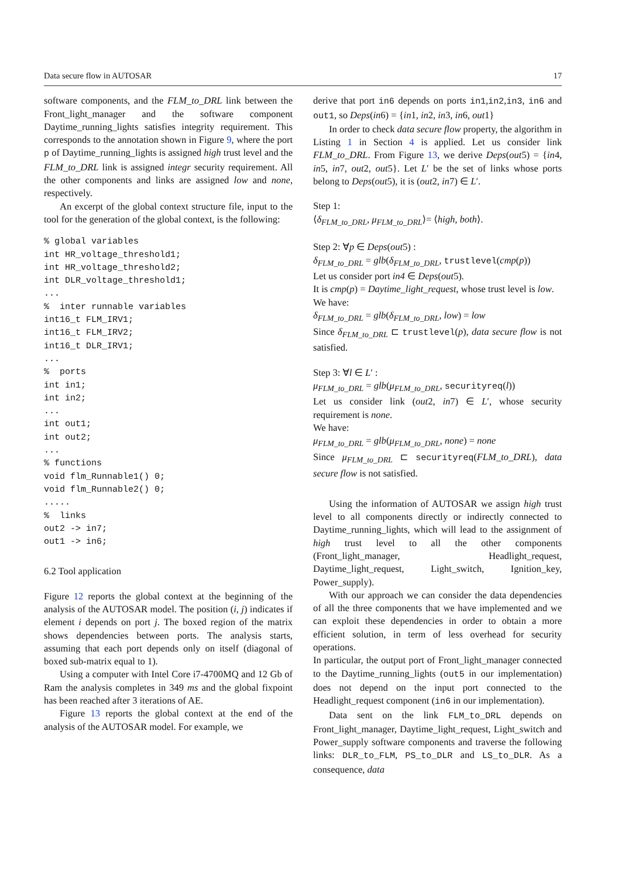Data secure flow in AUTOSAR 17
software components, and the FLM_to_DRL link between the Front_light_manager and the software component Daytime_running_lights satisfies integrity requirement. This corresponds to the annotation shown in Figure 9, where the port p of Daytime_running_lights is assigned high trust level and the FLM_to_DRL link is assigned integr security requirement. All the other components and links are assigned low and none, respectively.
An excerpt of the global context structure file, input to the tool for the generation of the global context, is the following:
% global variables
int HR_voltage_threshold1;
int HR_voltage_threshold2;
int DLR_voltage_threshold1;
...
%  inter runnable variables
int16_t FLM_IRV1;
int16_t FLM_IRV2;
int16_t DLR_IRV1;
...
%  ports
int in1;
int in2;
...
int out1;
int out2;
...
% functions
void flm_Runnable1() 0;
void flm_Runnable2() 0;
.....
%  links
out2 -> in7;
out1 -> in6;
6.2 Tool application
Figure 12 reports the global context at the beginning of the analysis of the AUTOSAR model. The position (i, j) indicates if element i depends on port j. The boxed region of the matrix shows dependencies between ports. The analysis starts, assuming that each port depends only on itself (diagonal of boxed sub-matrix equal to 1).
Using a computer with Intel Core i7-4700MQ and 12 Gb of Ram the analysis completes in 349 ms and the global fixpoint has been reached after 3 iterations of AE.
Figure 13 reports the global context at the end of the analysis of the AUTOSAR model. For example, we
derive that port in6 depends on ports in1,in2,in3, in6 and out1, so Deps(in6) = {in1, in2, in3, in6, out1}
In order to check data secure flow property, the algorithm in Listing 1 in Section 4 is applied. Let us consider link FLM_to_DRL. From Figure 13, we derive Deps(out5) = {in4, in5, in7, out2, out5}. Let L′ be the set of links whose ports belong to Deps(out5), it is (out2, in7) ∈ L′.
Step 1:
⟨δ<sub>FLM_to_DRL</sub>, μ<sub>FLM_to_DRL</sub>⟩= ⟨high, both⟩.
Step 2: ∀p ∈ Deps(out5) :
δ<sub>FLM_to_DRL</sub> = glb(δ<sub>FLM_to_DRL</sub>, trustlevel(cmp(p))
Let us consider port in4 ∈ Deps(out5).
It is cmp(p) = Daytime_light_request, whose trust level is low.
We have:
δ<sub>FLM_to_DRL</sub> = glb(δ<sub>FLM_to_DRL</sub>, low) = low
Since δ<sub>FLM_to_DRL</sub> ⊏ trustlevel(p), data secure flow is not satisfied.
Step 3: ∀l ∈ L′ :
μ<sub>FLM_to_DRL</sub> = glb(μ<sub>FLM_to_DRL</sub>, securityreq(l))
Let us consider link (out2, in7) ∈ L′, whose security requirement is none.
We have:
μ<sub>FLM_to_DRL</sub> = glb(μ<sub>FLM_to_DRL</sub>, none) = none
Since μ<sub>FLM_to_DRL</sub> ⊏ securityreq(FLM_to_DRL), data secure flow is not satisfied.
Using the information of AUTOSAR we assign high trust level to all components directly or indirectly connected to Daytime_running_lights, which will lead to the assignment of high trust level to all the other components (Front_light_manager, Headlight_request, Daytime_light_request, Light_switch, Ignition_key, Power_supply).
With our approach we can consider the data dependencies of all the three components that we have implemented and we can exploit these dependencies in order to obtain a more efficient solution, in term of less overhead for security operations.
In particular, the output port of Front_light_manager connected to the Daytime_running_lights (out5 in our implementation) does not depend on the input port connected to the Headlight_request component (in6 in our implementation).
Data sent on the link FLM_to_DRL depends on Front_light_manager, Daytime_light_request, Light_switch and Power_supply software components and traverse the following links: DLR_to_FLM, PS_to_DLR and LS_to_DLR. As a consequence, data